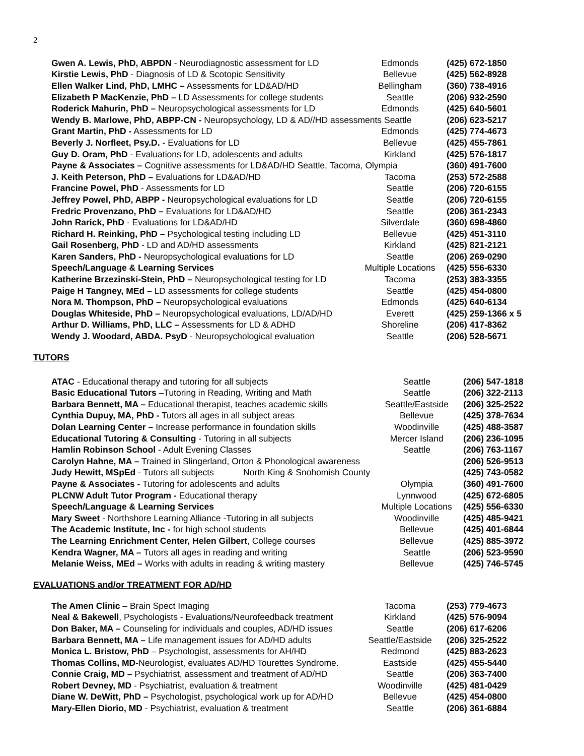2
| Gwen A. Lewis, PhD, ABPDN - Neurodiagnostic assessment for LD | Edmonds | (425) 672-1850 |
| Kirstie Lewis, PhD - Diagnosis of LD & Scotopic Sensitivity | Bellevue | (425) 562-8928 |
| Ellen Walker Lind, PhD, LMHC – Assessments for LD&AD/HD | Bellingham | (360) 738-4916 |
| Elizabeth P MacKenzie, PhD – LD Assessments for college students | Seattle | (206) 932-2590 |
| Roderick Mahurin, PhD – Neuropsychological assessments for LD | Edmonds | (425) 640-5601 |
| Wendy B. Marlowe, PhD, ABPP-CN - Neuropsychology, LD & AD//HD assessments Seattle | | (206) 623-5217 |
| Grant Martin, PhD - Assessments for LD | Edmonds | (425) 774-4673 |
| Beverly J. Norfleet, Psy.D. - Evaluations for LD | Bellevue | (425) 455-7861 |
| Guy D. Oram, PhD - Evaluations for LD, adolescents and adults | Kirkland | (425) 576-1817 |
| Payne & Associates – Cognitive assessments for LD&AD/HD Seattle, Tacoma, Olympia | | (360) 491-7600 |
| J. Keith Peterson, PhD – Evaluations for LD&AD/HD | Tacoma | (253) 572-2588 |
| Francine Powel, PhD - Assessments for LD | Seattle | (206) 720-6155 |
| Jeffrey Powel, PhD, ABPP - Neuropsychological evaluations for LD | Seattle | (206) 720-6155 |
| Fredric Provenzano, PhD – Evaluations for LD&AD/HD | Seattle | (206) 361-2343 |
| John Rarick, PhD - Evaluations for LD&AD/HD | Silverdale | (360) 698-4860 |
| Richard H. Reinking, PhD – Psychological testing including LD | Bellevue | (425) 451-3110 |
| Gail Rosenberg, PhD - LD and AD/HD assessments | Kirkland | (425) 821-2121 |
| Karen Sanders, PhD - Neuropsychological evaluations for LD | Seattle | (206) 269-0290 |
| Speech/Language & Learning Services | Multiple Locations | (425) 556-6330 |
| Katherine Brzezinski-Stein, PhD – Neuropsychological testing for LD | Tacoma | (253) 383-3355 |
| Paige H Tangney, MEd – LD assessments for college students | Seattle | (425) 454-0800 |
| Nora M. Thompson, PhD – Neuropsychological evaluations | Edmonds | (425) 640-6134 |
| Douglas Whiteside, PhD – Neuropsychological evaluations, LD/AD/HD | Everett | (425) 259-1366 x 5 |
| Arthur D. Williams, PhD, LLC – Assessments for LD & ADHD | Shoreline | (206) 417-8362 |
| Wendy J. Woodard, ABDA. PsyD - Neuropsychological evaluation | Seattle | (206) 528-5671 |
TUTORS
| ATAC - Educational therapy and tutoring for all subjects | Seattle | (206) 547-1818 |
| Basic Educational Tutors –Tutoring in Reading, Writing and Math | Seattle | (206) 322-2113 |
| Barbara Bennett, MA – Educational therapist, teaches academic skills | Seattle/Eastside | (206) 325-2522 |
| Cynthia Dupuy, MA, PhD - Tutors all ages in all subject areas | Bellevue | (425) 378-7634 |
| Dolan Learning Center – Increase performance in foundation skills | Woodinville | (425) 488-3587 |
| Educational Tutoring & Consulting - Tutoring in all subjects | Mercer Island | (206) 236-1095 |
| Hamlin Robinson School - Adult Evening Classes | Seattle | (206) 763-1167 |
| Carolyn Hahne, MA – Trained in Slingerland, Orton & Phonological awareness | | (206) 526-9513 |
| Judy Hewitt, MSpEd - Tutors all subjects North King & Snohomish County | | (425) 743-0582 |
| Payne & Associates - Tutoring for adolescents and adults | Olympia | (360) 491-7600 |
| PLCNW Adult Tutor Program - Educational therapy | Lynnwood | (425) 672-6805 |
| Speech/Language & Learning Services | Multiple Locations | (425) 556-6330 |
| Mary Sweet - Northshore Learning Alliance -Tutoring in all subjects | Woodinville | (425) 485-9421 |
| The Academic Institute, Inc - for high school students | Bellevue | (425) 401-6844 |
| The Learning Enrichment Center, Helen Gilbert , College courses | Bellevue | (425) 885-3972 |
| Kendra Wagner, MA – Tutors all ages in reading and writing | Seattle | (206) 523-9590 |
| Melanie Weiss, MEd – Works with adults in reading & writing mastery | Bellevue | (425) 746-5745 |
EVALUATIONS and/or TREATMENT FOR AD/HD
| The Amen Clinic – Brain Spect Imaging | Tacoma | (253) 779-4673 |
| Neal & Bakewell , Psychologists - Evaluations/Neurofeedback treatment | Kirkland | (425) 576-9094 |
| Don Baker, MA – Counseling for individuals and couples, AD/HD issues | Seattle | (206) 617-6206 |
| Barbara Bennett, MA – Life management issues for AD/HD adults | Seattle/Eastside | (206) 325-2522 |
| Monica L. Bristow, PhD – Psychologist, assessments for AH/HD | Redmond | (425) 883-2623 |
| Thomas Collins, MD -Neurologist, evaluates AD/HD Tourettes Syndrome. | Eastside | (425) 455-5440 |
| Connie Craig, MD – Psychiatrist, assessment and treatment of AD/HD | Seattle | (206) 363-7400 |
| Robert Devney, MD - Psychiatrist, evaluation & treatment | Woodinville | (425) 481-0429 |
| Diane W. DeWitt, PhD – Psychologist, psychological work up for AD/HD | Bellevue | (425) 454-0800 |
| Mary-Ellen Diorio, MD - Psychiatrist, evaluation & treatment | Seattle | (206) 361-6884 |